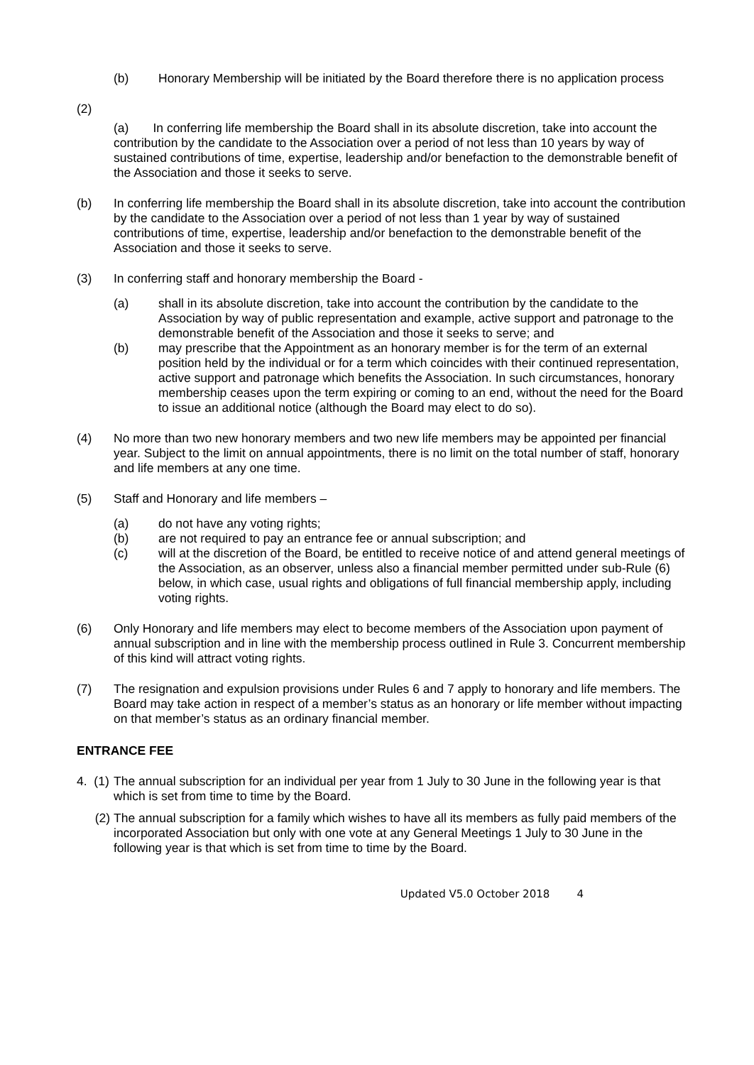(b) Honorary Membership will be initiated by the Board therefore there is no application process
(2)
(a) In conferring life membership the Board shall in its absolute discretion, take into account the contribution by the candidate to the Association over a period of not less than 10 years by way of sustained contributions of time, expertise, leadership and/or benefaction to the demonstrable benefit of the Association and those it seeks to serve.
(b) In conferring life membership the Board shall in its absolute discretion, take into account the contribution by the candidate to the Association over a period of not less than 1 year by way of sustained contributions of time, expertise, leadership and/or benefaction to the demonstrable benefit of the Association and those it seeks to serve.
(3) In conferring staff and honorary membership the Board -
(a) shall in its absolute discretion, take into account the contribution by the candidate to the Association by way of public representation and example, active support and patronage to the demonstrable benefit of the Association and those it seeks to serve; and
(b) may prescribe that the Appointment as an honorary member is for the term of an external position held by the individual or for a term which coincides with their continued representation, active support and patronage which benefits the Association. In such circumstances, honorary membership ceases upon the term expiring or coming to an end, without the need for the Board to issue an additional notice (although the Board may elect to do so).
(4) No more than two new honorary members and two new life members may be appointed per financial year. Subject to the limit on annual appointments, there is no limit on the total number of staff, honorary and life members at any one time.
(5) Staff and Honorary and life members –
(a) do not have any voting rights;
(b) are not required to pay an entrance fee or annual subscription; and
(c) will at the discretion of the Board, be entitled to receive notice of and attend general meetings of the Association, as an observer, unless also a financial member permitted under sub-Rule (6) below, in which case, usual rights and obligations of full financial membership apply, including voting rights.
(6) Only Honorary and life members may elect to become members of the Association upon payment of annual subscription and in line with the membership process outlined in Rule 3. Concurrent membership of this kind will attract voting rights.
(7) The resignation and expulsion provisions under Rules 6 and 7 apply to honorary and life members. The Board may take action in respect of a member’s status as an honorary or life member without impacting on that member’s status as an ordinary financial member.
ENTRANCE FEE
4. (1)
The annual subscription for an individual per year from 1 July to 30 June in the following year is that which is set from time to time by the Board.
(2) The annual subscription for a family which wishes to have all its members as fully paid members of the incorporated Association but only with one vote at any General Meetings 1 July to 30 June in the following year is that which is set from time to time by the Board.
Updated V5.0 October 2018 4